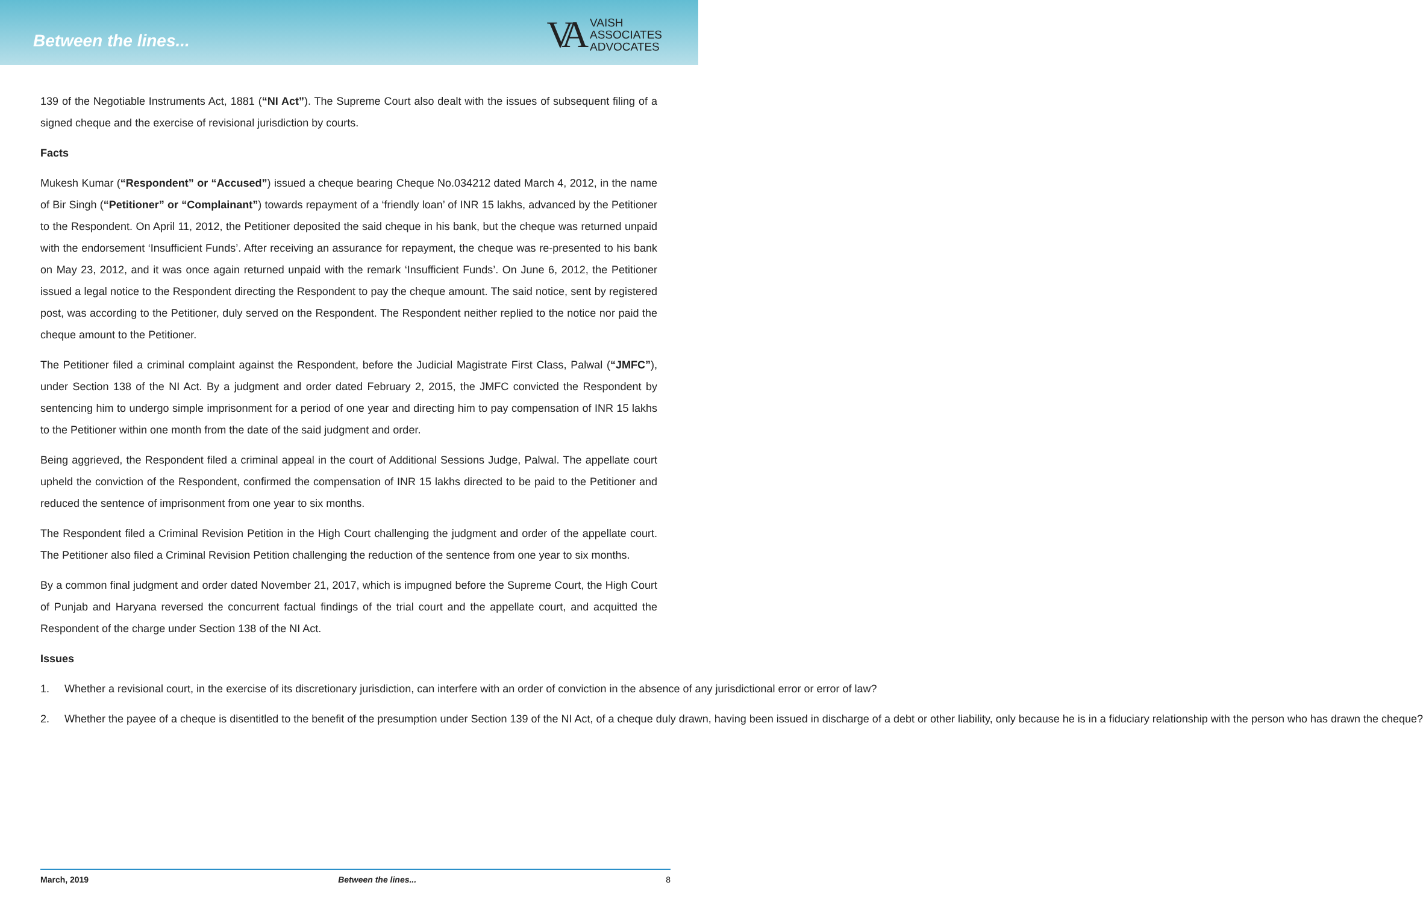Between the lines...
VA
VAISH
ASSOCIATES
ADVOCATES
139 of the Negotiable Instruments Act, 1881 (“NI Act”). The Supreme Court also dealt with the issues of subsequent filing of a signed cheque and the exercise of revisional jurisdiction by courts.
Facts
Mukesh Kumar (“Respondent” or “Accused”) issued a cheque bearing Cheque No.034212 dated March 4, 2012, in the name of Bir Singh (“Petitioner” or “Complainant”) towards repayment of a ‘friendly loan’ of INR 15 lakhs, advanced by the Petitioner to the Respondent. On April 11, 2012, the Petitioner deposited the said cheque in his bank, but the cheque was returned unpaid with the endorsement ‘Insufficient Funds’. After receiving an assurance for repayment, the cheque was re-presented to his bank on May 23, 2012, and it was once again returned unpaid with the remark ‘Insufficient Funds’. On June 6, 2012, the Petitioner issued a legal notice to the Respondent directing the Respondent to pay the cheque amount. The said notice, sent by registered post, was according to the Petitioner, duly served on the Respondent. The Respondent neither replied to the notice nor paid the cheque amount to the Petitioner.
The Petitioner filed a criminal complaint against the Respondent, before the Judicial Magistrate First Class, Palwal (“JMFC”), under Section 138 of the NI Act. By a judgment and order dated February 2, 2015, the JMFC convicted the Respondent by sentencing him to undergo simple imprisonment for a period of one year and directing him to pay compensation of INR 15 lakhs to the Petitioner within one month from the date of the said judgment and order.
Being aggrieved, the Respondent filed a criminal appeal in the court of Additional Sessions Judge, Palwal. The appellate court upheld the conviction of the Respondent, confirmed the compensation of INR 15 lakhs directed to be paid to the Petitioner and reduced the sentence of imprisonment from one year to six months.
The Respondent filed a Criminal Revision Petition in the High Court challenging the judgment and order of the appellate court. The Petitioner also filed a Criminal Revision Petition challenging the reduction of the sentence from one year to six months.
By a common final judgment and order dated November 21, 2017, which is impugned before the Supreme Court, the High Court of Punjab and Haryana reversed the concurrent factual findings of the trial court and the appellate court, and acquitted the Respondent of the charge under Section 138 of the NI Act.
Issues
1. Whether a revisional court, in the exercise of its discretionary jurisdiction, can interfere with an order of conviction in the absence of any jurisdictional error or error of law?
2. Whether the payee of a cheque is disentitled to the benefit of the presumption under Section 139 of the NI Act, of a cheque duly drawn, having been issued in discharge of a debt or other liability, only because he is in a fiduciary relationship with the person who has drawn the cheque?
March, 2019 Between the lines... 8